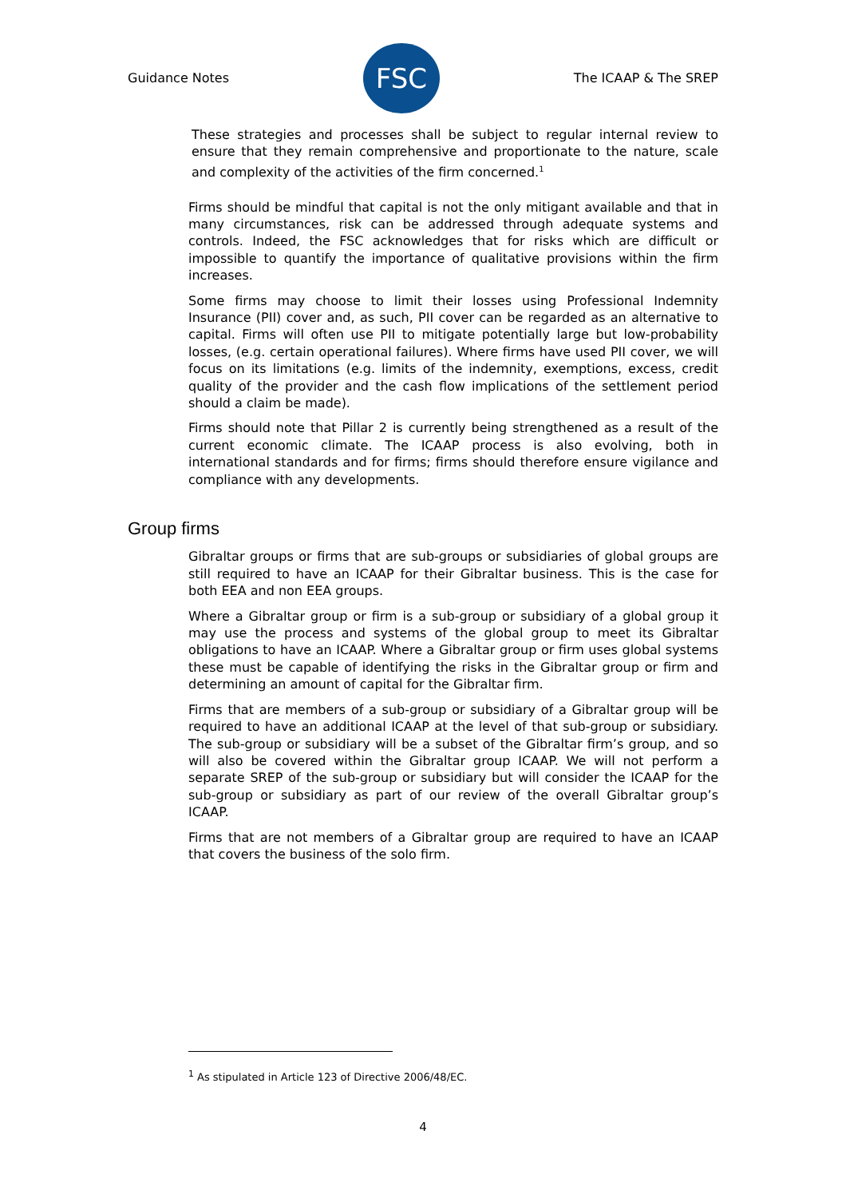Guidance Notes
FSC
The ICAAP & The SREP
These strategies and processes shall be subject to regular internal review to ensure that they remain comprehensive and proportionate to the nature, scale and complexity of the activities of the firm concerned.<sup>1</sup>
Firms should be mindful that capital is not the only mitigant available and that in many circumstances, risk can be addressed through adequate systems and controls. Indeed, the FSC acknowledges that for risks which are difficult or impossible to quantify the importance of qualitative provisions within the firm increases.
Some firms may choose to limit their losses using Professional Indemnity Insurance (PII) cover and, as such, PII cover can be regarded as an alternative to capital. Firms will often use PII to mitigate potentially large but low-probability losses, (e.g. certain operational failures). Where firms have used PII cover, we will focus on its limitations (e.g. limits of the indemnity, exemptions, excess, credit quality of the provider and the cash flow implications of the settlement period should a claim be made).
Firms should note that Pillar 2 is currently being strengthened as a result of the current economic climate. The ICAAP process is also evolving, both in international standards and for firms; firms should therefore ensure vigilance and compliance with any developments.
Group firms
Gibraltar groups or firms that are sub-groups or subsidiaries of global groups are still required to have an ICAAP for their Gibraltar business. This is the case for both EEA and non EEA groups.
Where a Gibraltar group or firm is a sub-group or subsidiary of a global group it may use the process and systems of the global group to meet its Gibraltar obligations to have an ICAAP. Where a Gibraltar group or firm uses global systems these must be capable of identifying the risks in the Gibraltar group or firm and determining an amount of capital for the Gibraltar firm.
Firms that are members of a sub-group or subsidiary of a Gibraltar group will be required to have an additional ICAAP at the level of that sub-group or subsidiary. The sub-group or subsidiary will be a subset of the Gibraltar firm’s group, and so will also be covered within the Gibraltar group ICAAP. We will not perform a separate SREP of the sub-group or subsidiary but will consider the ICAAP for the sub-group or subsidiary as part of our review of the overall Gibraltar group’s ICAAP.
Firms that are not members of a Gibraltar group are required to have an ICAAP that covers the business of the solo firm.
<sup>1</sup> As stipulated in Article 123 of Directive 2006/48/EC.
4